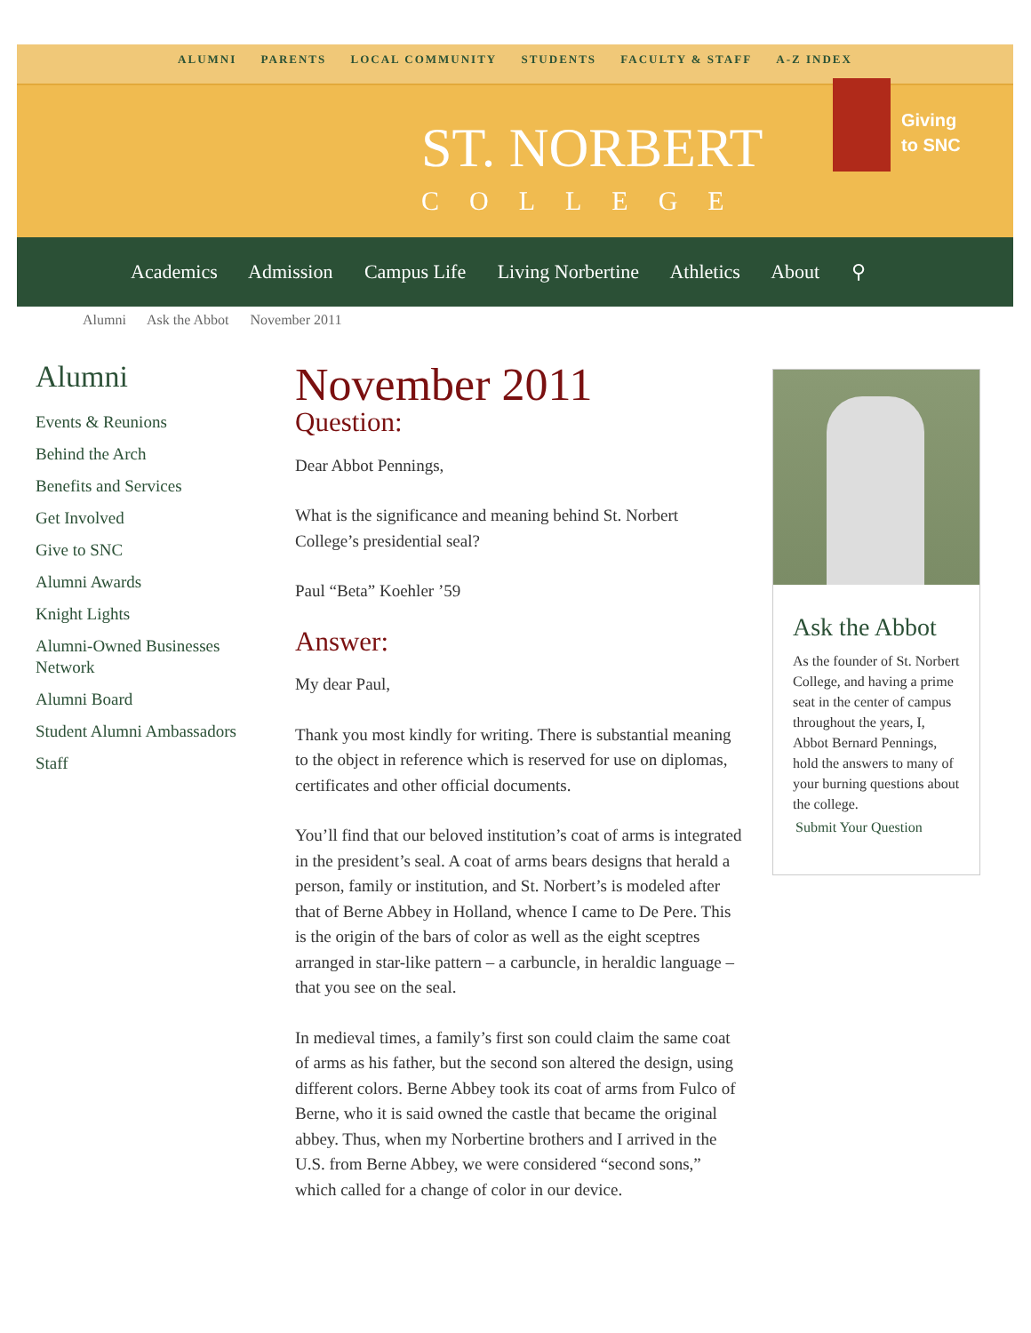ALUMNI PARENTS LOCAL COMMUNITY STUDENTS FACULTY & STAFF A-Z INDEX
ST. NORBERT
COLLEGE
Giving
to SNC
Academics Admission Campus Life Living Norbertine Athletics About ⚲
Alumni Ask the Abbot November 2011
Alumni
Events & Reunions
Behind the Arch
Benefits and Services
Get Involved
Give to SNC
Alumni Awards
Knight Lights
Alumni-Owned Businesses Network
Alumni Board
Student Alumni Ambassadors
Staff
November 2011
Question:
Dear Abbot Pennings,
What is the significance and meaning behind St. Norbert College’s presidential seal?
Paul “Beta” Koehler ’59
Answer:
My dear Paul,
Thank you most kindly for writing. There is substantial meaning to the object in reference which is reserved for use on diplomas, certificates and other official documents.
You’ll find that our beloved institution’s coat of arms is integrated in the president’s seal. A coat of arms bears designs that herald a person, family or institution, and St. Norbert’s is modeled after that of Berne Abbey in Holland, whence I came to De Pere. This is the origin of the bars of color as well as the eight sceptres arranged in star-like pattern – a carbuncle, in heraldic language – that you see on the seal.
In medieval times, a family’s first son could claim the same coat of arms as his father, but the second son altered the design, using different colors. Berne Abbey took its coat of arms from Fulco of Berne, who it is said owned the castle that became the original abbey. Thus, when my Norbertine brothers and I arrived in the U.S. from Berne Abbey, we were considered “second sons,” which called for a change of color in our device.
Ask the Abbot
As the founder of St. Norbert College, and having a prime seat in the center of campus throughout the years, I, Abbot Bernard Pennings, hold the answers to many of your burning questions about the college.
Submit Your Question